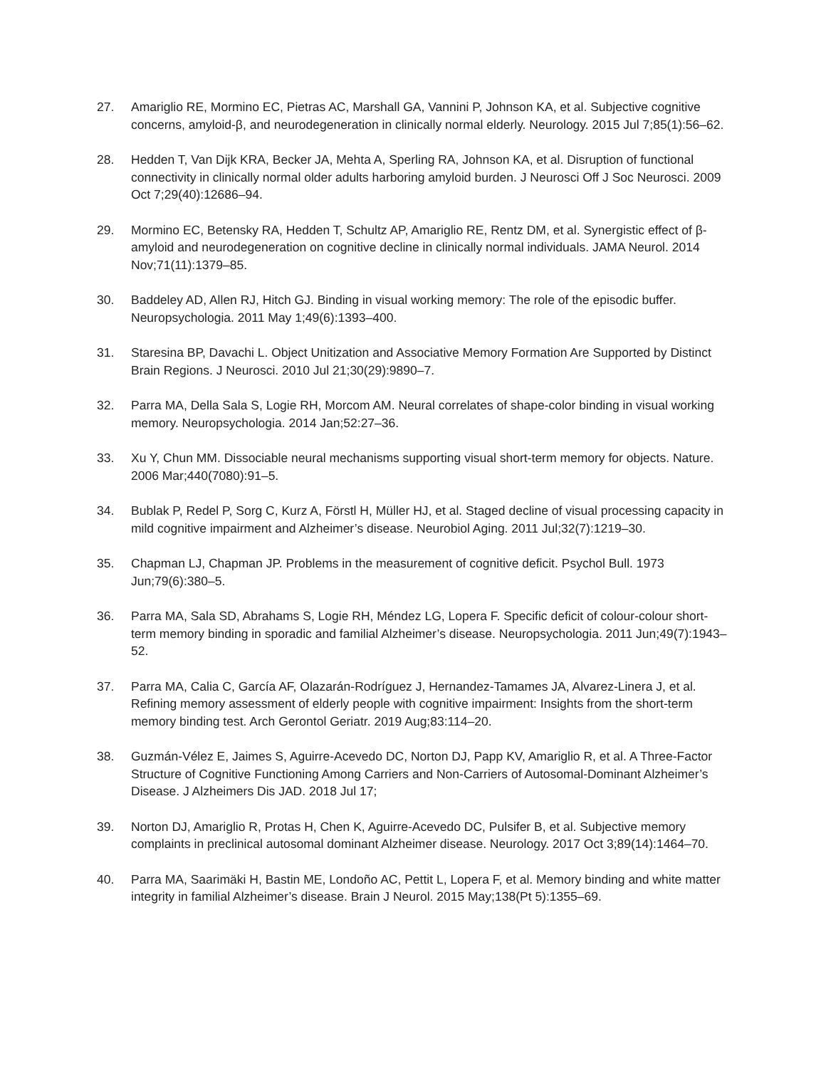27. Amariglio RE, Mormino EC, Pietras AC, Marshall GA, Vannini P, Johnson KA, et al. Subjective cognitive concerns, amyloid-β, and neurodegeneration in clinically normal elderly. Neurology. 2015 Jul 7;85(1):56–62.
28. Hedden T, Van Dijk KRA, Becker JA, Mehta A, Sperling RA, Johnson KA, et al. Disruption of functional connectivity in clinically normal older adults harboring amyloid burden. J Neurosci Off J Soc Neurosci. 2009 Oct 7;29(40):12686–94.
29. Mormino EC, Betensky RA, Hedden T, Schultz AP, Amariglio RE, Rentz DM, et al. Synergistic effect of β-amyloid and neurodegeneration on cognitive decline in clinically normal individuals. JAMA Neurol. 2014 Nov;71(11):1379–85.
30. Baddeley AD, Allen RJ, Hitch GJ. Binding in visual working memory: The role of the episodic buffer. Neuropsychologia. 2011 May 1;49(6):1393–400.
31. Staresina BP, Davachi L. Object Unitization and Associative Memory Formation Are Supported by Distinct Brain Regions. J Neurosci. 2010 Jul 21;30(29):9890–7.
32. Parra MA, Della Sala S, Logie RH, Morcom AM. Neural correlates of shape-color binding in visual working memory. Neuropsychologia. 2014 Jan;52:27–36.
33. Xu Y, Chun MM. Dissociable neural mechanisms supporting visual short-term memory for objects. Nature. 2006 Mar;440(7080):91–5.
34. Bublak P, Redel P, Sorg C, Kurz A, Förstl H, Müller HJ, et al. Staged decline of visual processing capacity in mild cognitive impairment and Alzheimer’s disease. Neurobiol Aging. 2011 Jul;32(7):1219–30.
35. Chapman LJ, Chapman JP. Problems in the measurement of cognitive deficit. Psychol Bull. 1973 Jun;79(6):380–5.
36. Parra MA, Sala SD, Abrahams S, Logie RH, Méndez LG, Lopera F. Specific deficit of colour-colour short-term memory binding in sporadic and familial Alzheimer’s disease. Neuropsychologia. 2011 Jun;49(7):1943–52.
37. Parra MA, Calia C, García AF, Olazarán-Rodríguez J, Hernandez-Tamames JA, Alvarez-Linera J, et al. Refining memory assessment of elderly people with cognitive impairment: Insights from the short-term memory binding test. Arch Gerontol Geriatr. 2019 Aug;83:114–20.
38. Guzmán-Vélez E, Jaimes S, Aguirre-Acevedo DC, Norton DJ, Papp KV, Amariglio R, et al. A Three-Factor Structure of Cognitive Functioning Among Carriers and Non-Carriers of Autosomal-Dominant Alzheimer’s Disease. J Alzheimers Dis JAD. 2018 Jul 17;
39. Norton DJ, Amariglio R, Protas H, Chen K, Aguirre-Acevedo DC, Pulsifer B, et al. Subjective memory complaints in preclinical autosomal dominant Alzheimer disease. Neurology. 2017 Oct 3;89(14):1464–70.
40. Parra MA, Saarimäki H, Bastin ME, Londoño AC, Pettit L, Lopera F, et al. Memory binding and white matter integrity in familial Alzheimer’s disease. Brain J Neurol. 2015 May;138(Pt 5):1355–69.